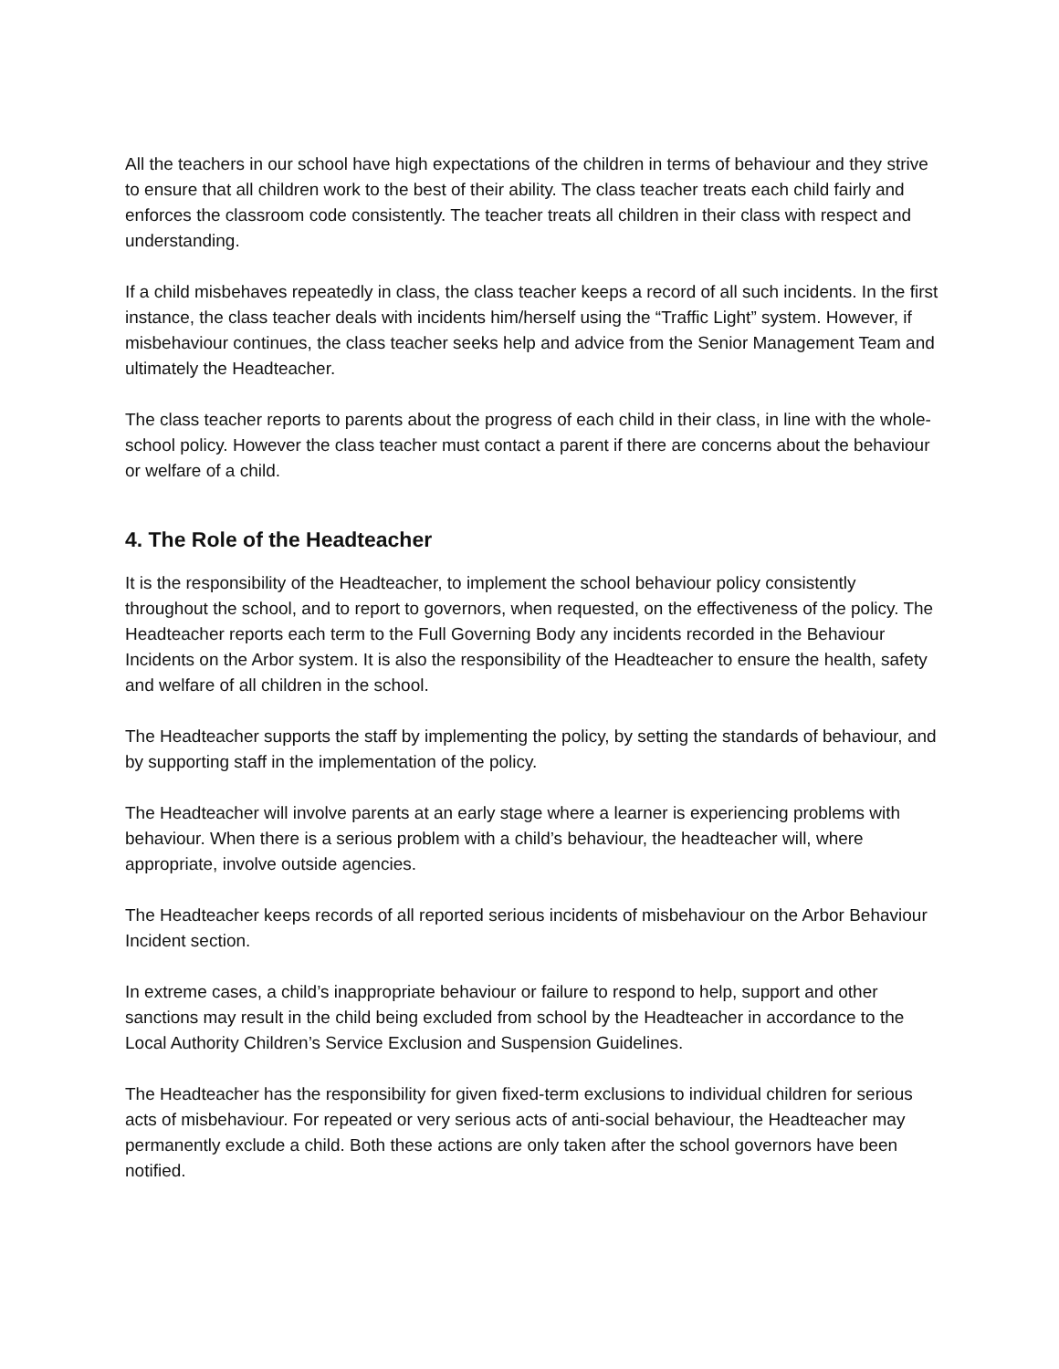All the teachers in our school have high expectations of the children in terms of behaviour and they strive to ensure that all children work to the best of their ability. The class teacher treats each child fairly and enforces the classroom code consistently. The teacher treats all children in their class with respect and understanding.
If a child misbehaves repeatedly in class, the class teacher keeps a record of all such incidents. In the first instance, the class teacher deals with incidents him/herself using the “Traffic Light” system. However, if misbehaviour continues, the class teacher seeks help and advice from the Senior Management Team and ultimately the Headteacher.
The class teacher reports to parents about the progress of each child in their class, in line with the whole-school policy. However the class teacher must contact a parent if there are concerns about the behaviour or welfare of a child.
4. The Role of the Headteacher
It is the responsibility of the Headteacher, to implement the school behaviour policy consistently throughout the school, and to report to governors, when requested, on the effectiveness of the policy. The Headteacher reports each term to the Full Governing Body any incidents recorded in the Behaviour Incidents on the Arbor system. It is also the responsibility of the Headteacher to ensure the health, safety and welfare of all children in the school.
The Headteacher supports the staff by implementing the policy, by setting the standards of behaviour, and by supporting staff in the implementation of the policy.
The Headteacher will involve parents at an early stage where a learner is experiencing problems with behaviour. When there is a serious problem with a child’s behaviour, the headteacher will, where appropriate, involve outside agencies.
The Headteacher keeps records of all reported serious incidents of misbehaviour on the Arbor Behaviour Incident section.
In extreme cases, a child’s inappropriate behaviour or failure to respond to help, support and other sanctions may result in the child being excluded from school by the Headteacher in accordance to the Local Authority Children’s Service Exclusion and Suspension Guidelines.
The Headteacher has the responsibility for given fixed-term exclusions to individual children for serious acts of misbehaviour. For repeated or very serious acts of anti-social behaviour, the Headteacher may permanently exclude a child. Both these actions are only taken after the school governors have been notified.